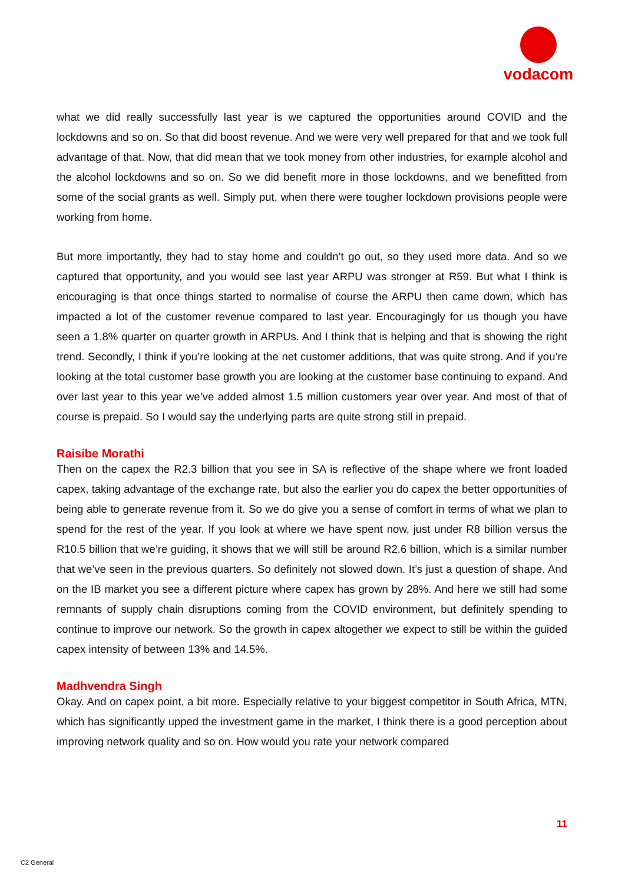vodacom
what we did really successfully last year is we captured the opportunities around COVID and the lockdowns and so on. So that did boost revenue. And we were very well prepared for that and we took full advantage of that. Now, that did mean that we took money from other industries, for example alcohol and the alcohol lockdowns and so on. So we did benefit more in those lockdowns, and we benefitted from some of the social grants as well. Simply put, when there were tougher lockdown provisions people were working from home.
But more importantly, they had to stay home and couldn’t go out, so they used more data. And so we captured that opportunity, and you would see last year ARPU was stronger at R59. But what I think is encouraging is that once things started to normalise of course the ARPU then came down, which has impacted a lot of the customer revenue compared to last year. Encouragingly for us though you have seen a 1.8% quarter on quarter growth in ARPUs. And I think that is helping and that is showing the right trend. Secondly, I think if you’re looking at the net customer additions, that was quite strong. And if you’re looking at the total customer base growth you are looking at the customer base continuing to expand. And over last year to this year we’ve added almost 1.5 million customers year over year. And most of that of course is prepaid. So I would say the underlying parts are quite strong still in prepaid.
Raisibe Morathi
Then on the capex the R2.3 billion that you see in SA is reflective of the shape where we front loaded capex, taking advantage of the exchange rate, but also the earlier you do capex the better opportunities of being able to generate revenue from it. So we do give you a sense of comfort in terms of what we plan to spend for the rest of the year. If you look at where we have spent now, just under R8 billion versus the R10.5 billion that we’re guiding, it shows that we will still be around R2.6 billion, which is a similar number that we’ve seen in the previous quarters. So definitely not slowed down. It’s just a question of shape. And on the IB market you see a different picture where capex has grown by 28%. And here we still had some remnants of supply chain disruptions coming from the COVID environment, but definitely spending to continue to improve our network. So the growth in capex altogether we expect to still be within the guided capex intensity of between 13% and 14.5%.
Madhvendra Singh
Okay. And on capex point, a bit more. Especially relative to your biggest competitor in South Africa, MTN, which has significantly upped the investment game in the market, I think there is a good perception about improving network quality and so on. How would you rate your network compared
11
C2 General